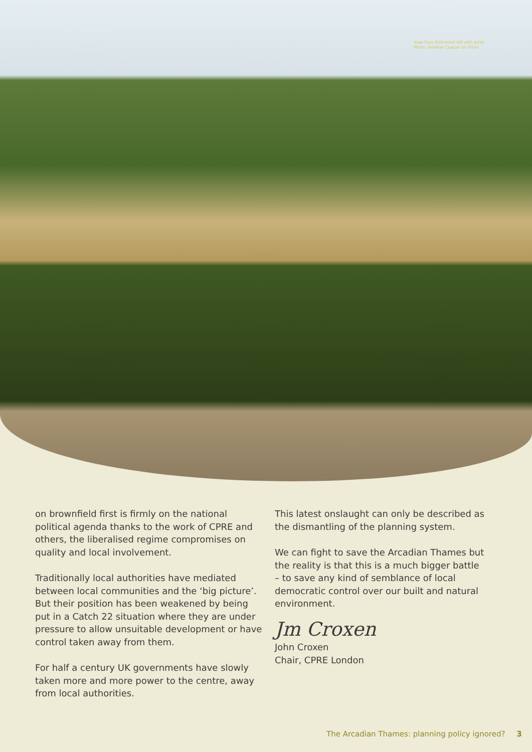View from Richmond Hill with artist
Photo: Heather Cowper on Flickr
on brownfield first is firmly on the national political agenda thanks to the work of CPRE and others, the liberalised regime compromises on quality and local involvement.
Traditionally local authorities have mediated between local communities and the ‘big picture’. But their position has been weakened by being put in a Catch 22 situation where they are under pressure to allow unsuitable development or have control taken away from them.
For half a century UK governments have slowly taken more and more power to the centre, away from local authorities.
This latest onslaught can only be described as the dismantling of the planning system.
We can fight to save the Arcadian Thames but the reality is that this is a much bigger battle – to save any kind of semblance of local democratic control over our built and natural environment.
Jm Croxen
John Croxen
Chair, CPRE London
The Arcadian Thames: planning policy ignored? 3